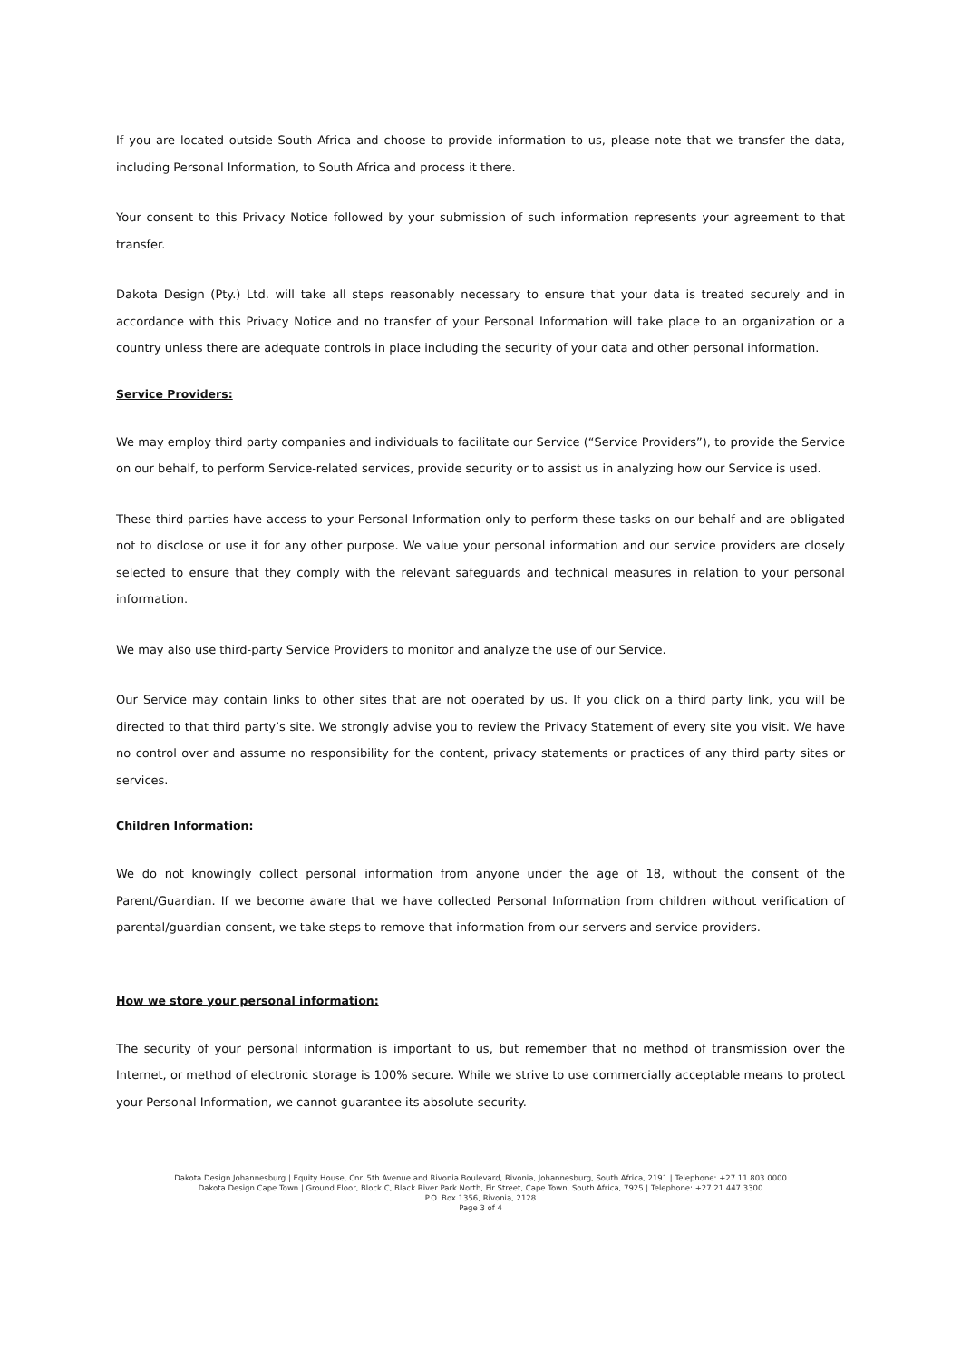If you are located outside South Africa and choose to provide information to us, please note that we transfer the data, including Personal Information, to South Africa and process it there.
Your consent to this Privacy Notice followed by your submission of such information represents your agreement to that transfer.
Dakota Design (Pty.) Ltd. will take all steps reasonably necessary to ensure that your data is treated securely and in accordance with this Privacy Notice and no transfer of your Personal Information will take place to an organization or a country unless there are adequate controls in place including the security of your data and other personal information.
Service Providers:
We may employ third party companies and individuals to facilitate our Service (“Service Providers”), to provide the Service on our behalf, to perform Service-related services, provide security or to assist us in analyzing how our Service is used.
These third parties have access to your Personal Information only to perform these tasks on our behalf and are obligated not to disclose or use it for any other purpose. We value your personal information and our service providers are closely selected to ensure that they comply with the relevant safeguards and technical measures in relation to your personal information.
We may also use third-party Service Providers to monitor and analyze the use of our Service.
Our Service may contain links to other sites that are not operated by us. If you click on a third party link, you will be directed to that third party’s site. We strongly advise you to review the Privacy Statement of every site you visit. We have no control over and assume no responsibility for the content, privacy statements or practices of any third party sites or services.
Children Information:
We do not knowingly collect personal information from anyone under the age of 18, without the consent of the Parent/Guardian. If we become aware that we have collected Personal Information from children without verification of parental/guardian consent, we take steps to remove that information from our servers and service providers.
How we store your personal information:
The security of your personal information is important to us, but remember that no method of transmission over the Internet, or method of electronic storage is 100% secure. While we strive to use commercially acceptable means to protect your Personal Information, we cannot guarantee its absolute security.
Dakota Design Johannesburg | Equity House, Cnr. 5th Avenue and Rivonia Boulevard, Rivonia, Johannesburg, South Africa, 2191 | Telephone: +27 11 803 0000
Dakota Design Cape Town | Ground Floor, Block C, Black River Park North, Fir Street, Cape Town, South Africa, 7925 | Telephone: +27 21 447 3300
P.O. Box 1356, Rivonia, 2128
Page 3 of 4